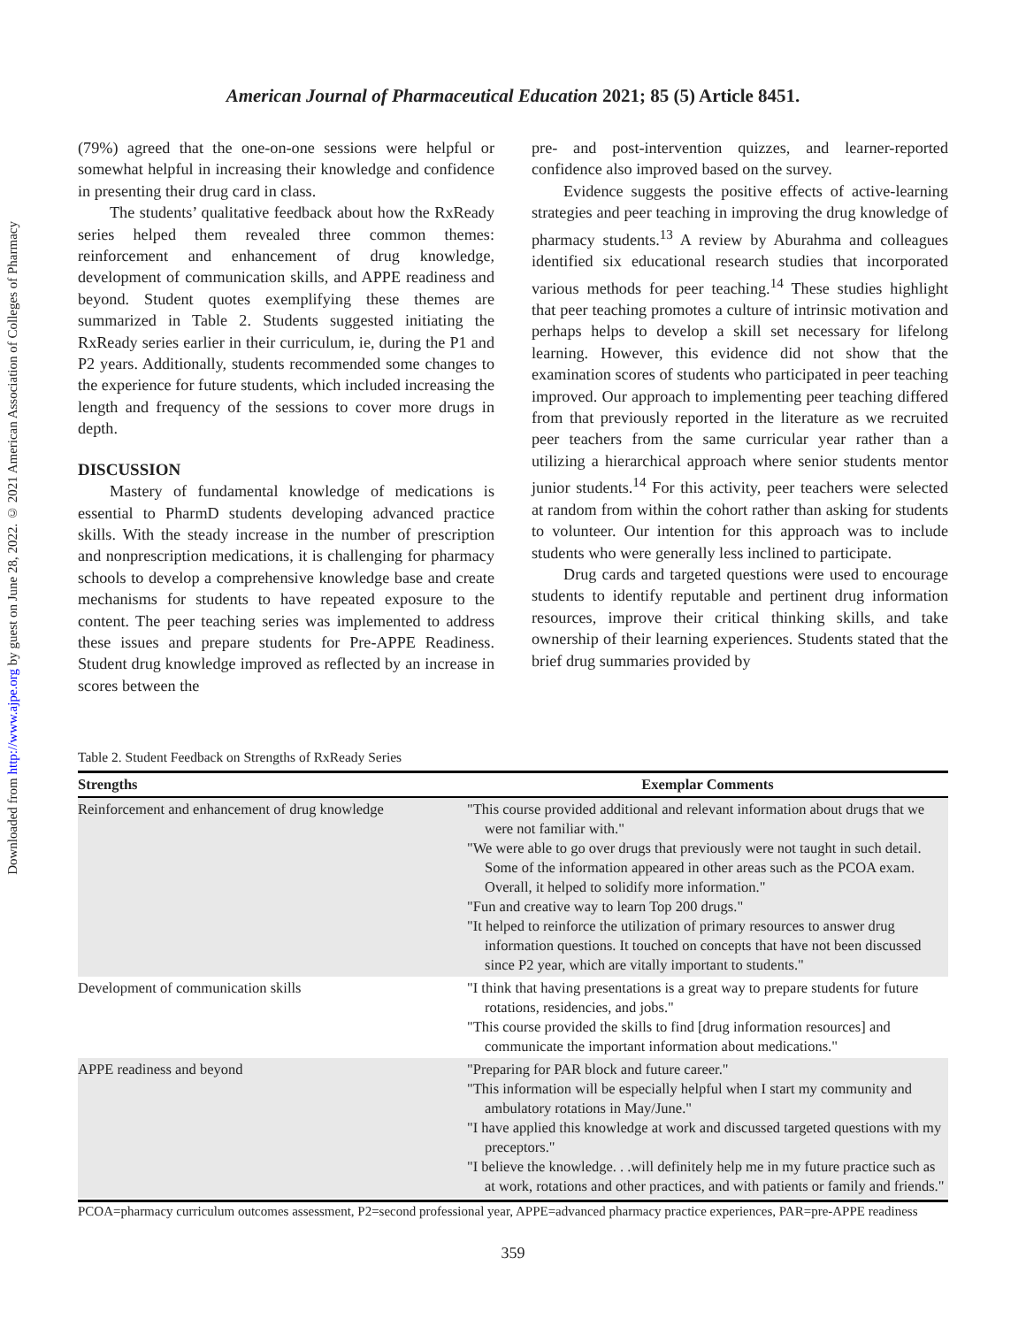Downloaded from http://www.ajpe.org by guest on June 28, 2022. © 2021 American Association of Colleges of Pharmacy
American Journal of Pharmaceutical Education 2021; 85 (5) Article 8451.
(79%) agreed that the one-on-one sessions were helpful or somewhat helpful in increasing their knowledge and confidence in presenting their drug card in class.
The students’ qualitative feedback about how the RxReady series helped them revealed three common themes: reinforcement and enhancement of drug knowledge, development of communication skills, and APPE readiness and beyond. Student quotes exemplifying these themes are summarized in Table 2. Students suggested initiating the RxReady series earlier in their curriculum, ie, during the P1 and P2 years. Additionally, students recommended some changes to the experience for future students, which included increasing the length and frequency of the sessions to cover more drugs in depth.
DISCUSSION
Mastery of fundamental knowledge of medications is essential to PharmD students developing advanced practice skills. With the steady increase in the number of prescription and nonprescription medications, it is challenging for pharmacy schools to develop a comprehensive knowledge base and create mechanisms for students to have repeated exposure to the content. The peer teaching series was implemented to address these issues and prepare students for Pre-APPE Readiness. Student drug knowledge improved as reflected by an increase in scores between the
pre- and post-intervention quizzes, and learner-reported confidence also improved based on the survey.
Evidence suggests the positive effects of active-learning strategies and peer teaching in improving the drug knowledge of pharmacy students.<sup>13</sup> A review by Aburahma and colleagues identified six educational research studies that incorporated various methods for peer teaching.<sup>14</sup> These studies highlight that peer teaching promotes a culture of intrinsic motivation and perhaps helps to develop a skill set necessary for lifelong learning. However, this evidence did not show that the examination scores of students who participated in peer teaching improved. Our approach to implementing peer teaching differed from that previously reported in the literature as we recruited peer teachers from the same curricular year rather than a utilizing a hierarchical approach where senior students mentor junior students.<sup>14</sup> For this activity, peer teachers were selected at random from within the cohort rather than asking for students to volunteer. Our intention for this approach was to include students who were generally less inclined to participate.
Drug cards and targeted questions were used to encourage students to identify reputable and pertinent drug information resources, improve their critical thinking skills, and take ownership of their learning experiences. Students stated that the brief drug summaries provided by
Table 2. Student Feedback on Strengths of RxReady Series
| Strengths | Exemplar Comments |
| --- | --- |
| Reinforcement and enhancement of drug knowledge | "This course provided additional and relevant information about drugs that we were not familiar with." "We were able to go over drugs that previously were not taught in such detail. Some of the information appeared in other areas such as the PCOA exam. Overall, it helped to solidify more information." "Fun and creative way to learn Top 200 drugs." "It helped to reinforce the utilization of primary resources to answer drug information questions. It touched on concepts that have not been discussed since P2 year, which are vitally important to students." |
| Development of communication skills | "I think that having presentations is a great way to prepare students for future rotations, residencies, and jobs." "This course provided the skills to find [drug information resources] and communicate the important information about medications." |
| APPE readiness and beyond | "Preparing for PAR block and future career." "This information will be especially helpful when I start my community and ambulatory rotations in May/June." "I have applied this knowledge at work and discussed targeted questions with my preceptors." "I believe the knowledge. . .will definitely help me in my future practice such as at work, rotations and other practices, and with patients or family and friends." |
PCOA=pharmacy curriculum outcomes assessment, P2=second professional year, APPE=advanced pharmacy practice experiences, PAR=pre-APPE readiness
359